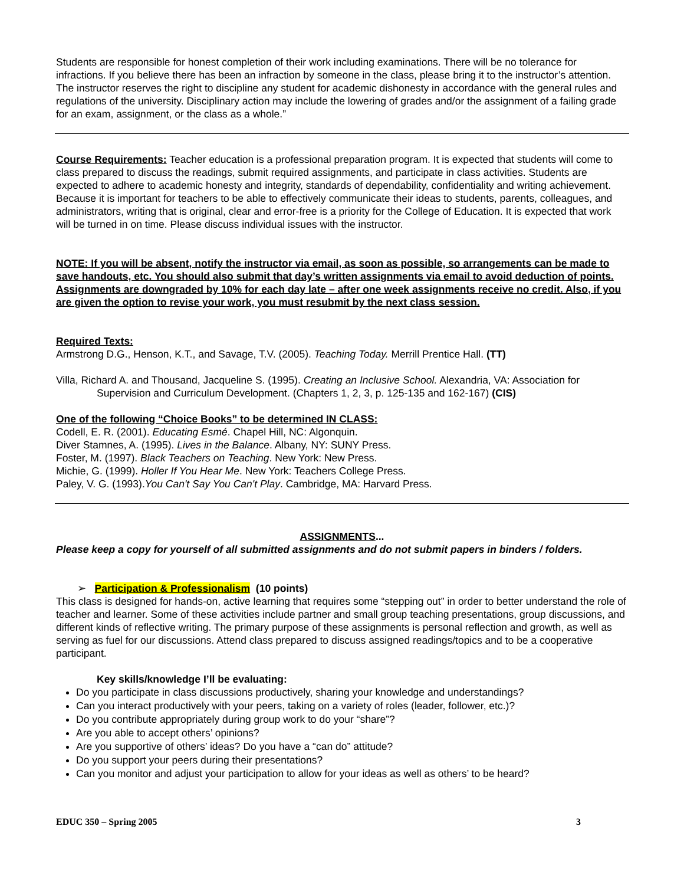Students are responsible for honest completion of their work including examinations. There will be no tolerance for infractions. If you believe there has been an infraction by someone in the class, please bring it to the instructor’s attention. The instructor reserves the right to discipline any student for academic dishonesty in accordance with the general rules and regulations of the university. Disciplinary action may include the lowering of grades and/or the assignment of a failing grade for an exam, assignment, or the class as a whole.”
Course Requirements: Teacher education is a professional preparation program. It is expected that students will come to class prepared to discuss the readings, submit required assignments, and participate in class activities. Students are expected to adhere to academic honesty and integrity, standards of dependability, confidentiality and writing achievement. Because it is important for teachers to be able to effectively communicate their ideas to students, parents, colleagues, and administrators, writing that is original, clear and error-free is a priority for the College of Education. It is expected that work will be turned in on time. Please discuss individual issues with the instructor.
NOTE: If you will be absent, notify the instructor via email, as soon as possible, so arrangements can be made to save handouts, etc. You should also submit that day’s written assignments via email to avoid deduction of points. Assignments are downgraded by 10% for each day late – after one week assignments receive no credit. Also, if you are given the option to revise your work, you must resubmit by the next class session.
Required Texts:
Armstrong D.G., Henson, K.T., and Savage, T.V. (2005). Teaching Today. Merrill Prentice Hall. (TT)
Villa, Richard A. and Thousand, Jacqueline S. (1995). Creating an Inclusive School. Alexandria, VA: Association for Supervision and Curriculum Development. (Chapters 1, 2, 3, p. 125-135 and 162-167) (CIS)
One of the following “Choice Books” to be determined IN CLASS:
Codell, E. R. (2001). Educating Esmé. Chapel Hill, NC: Algonquin.
Diver Stamnes, A. (1995). Lives in the Balance. Albany, NY: SUNY Press.
Foster, M. (1997). Black Teachers on Teaching. New York: New Press.
Michie, G. (1999). Holler If You Hear Me. New York: Teachers College Press.
Paley, V. G. (1993).You Can't Say You Can't Play. Cambridge, MA: Harvard Press.
ASSIGNMENTS...
Please keep a copy for yourself of all submitted assignments and do not submit papers in binders / folders.
➢ Participation & Professionalism (10 points)
This class is designed for hands-on, active learning that requires some “stepping out” in order to better understand the role of teacher and learner. Some of these activities include partner and small group teaching presentations, group discussions, and different kinds of reflective writing. The primary purpose of these assignments is personal reflection and growth, as well as serving as fuel for our discussions. Attend class prepared to discuss assigned readings/topics and to be a cooperative participant.
Key skills/knowledge I’ll be evaluating:
Do you participate in class discussions productively, sharing your knowledge and understandings?
Can you interact productively with your peers, taking on a variety of roles (leader, follower, etc.)?
Do you contribute appropriately during group work to do your “share”?
Are you able to accept others’ opinions?
Are you supportive of others’ ideas? Do you have a “can do” attitude?
Do you support your peers during their presentations?
Can you monitor and adjust your participation to allow for your ideas as well as others’ to be heard?
EDUC 350 – Spring 2005 3